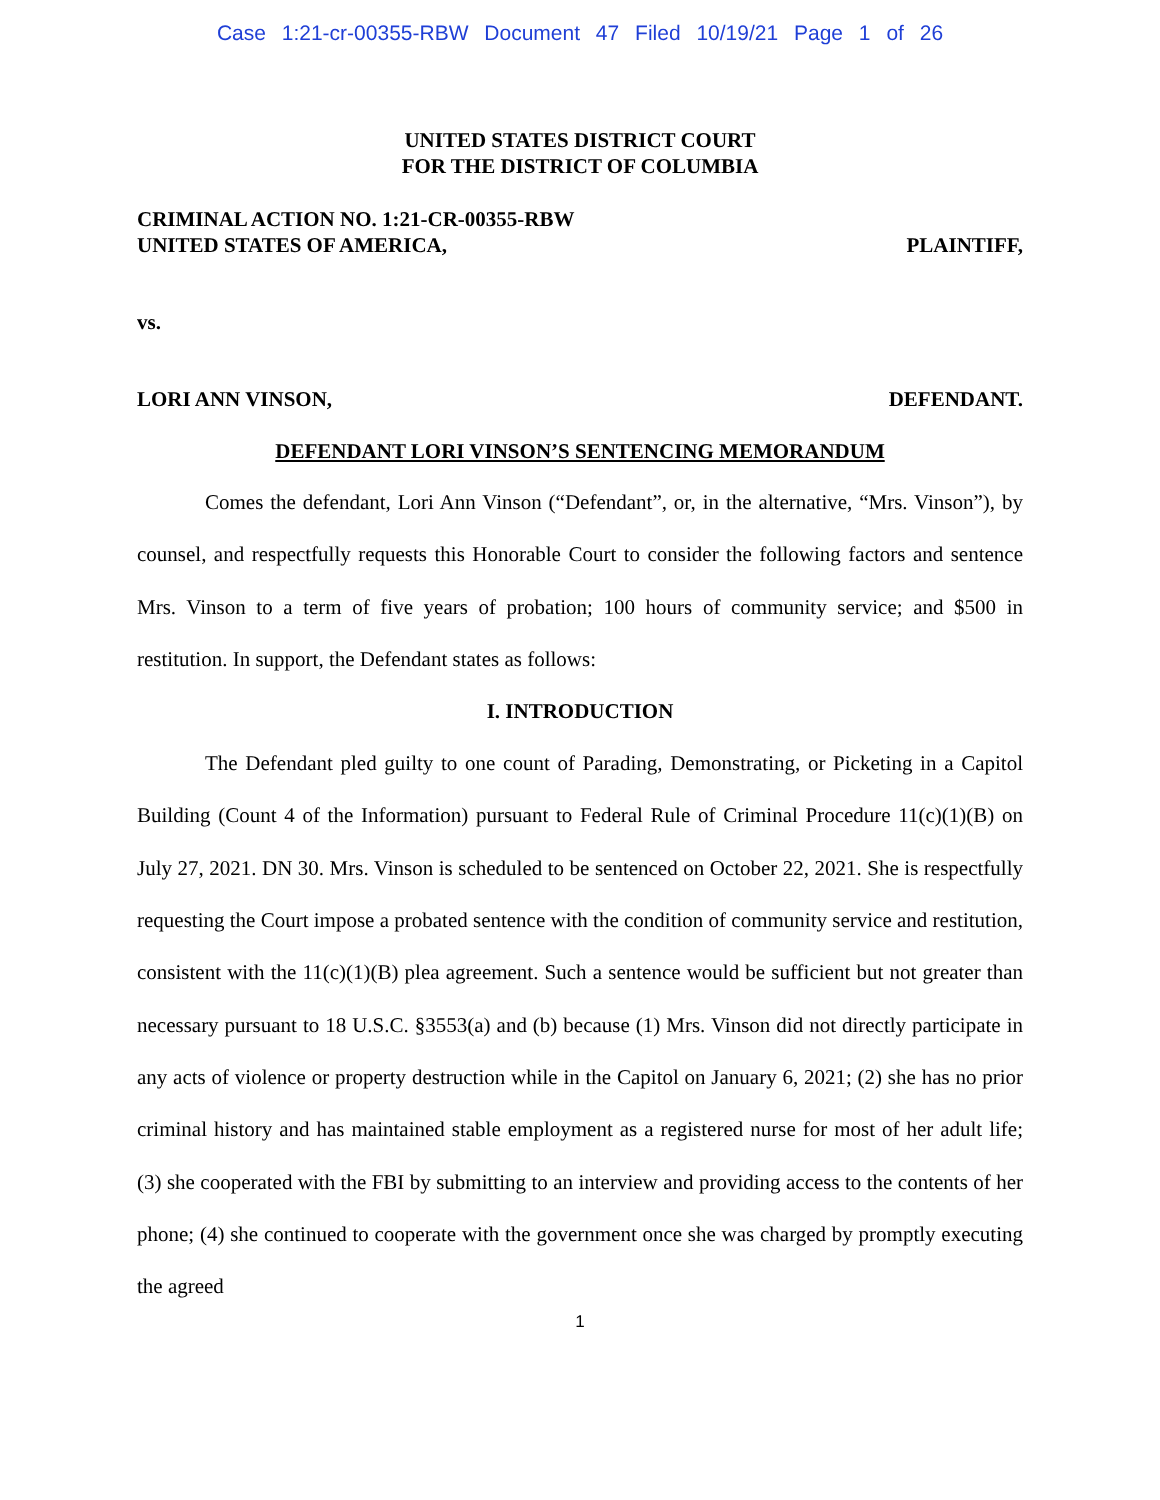Case 1:21-cr-00355-RBW Document 47 Filed 10/19/21 Page 1 of 26
UNITED STATES DISTRICT COURT
FOR THE DISTRICT OF COLUMBIA
CRIMINAL ACTION NO. 1:21-CR-00355-RBW
UNITED STATES OF AMERICA, PLAINTIFF,
vs.
LORI ANN VINSON, DEFENDANT.
DEFENDANT LORI VINSON’S SENTENCING MEMORANDUM
Comes the defendant, Lori Ann Vinson (“Defendant”, or, in the alternative, “Mrs. Vinson”), by counsel, and respectfully requests this Honorable Court to consider the following factors and sentence Mrs. Vinson to a term of five years of probation; 100 hours of community service; and $500 in restitution. In support, the Defendant states as follows:
I. INTRODUCTION
The Defendant pled guilty to one count of Parading, Demonstrating, or Picketing in a Capitol Building (Count 4 of the Information) pursuant to Federal Rule of Criminal Procedure 11(c)(1)(B) on July 27, 2021. DN 30. Mrs. Vinson is scheduled to be sentenced on October 22, 2021. She is respectfully requesting the Court impose a probated sentence with the condition of community service and restitution, consistent with the 11(c)(1)(B) plea agreement. Such a sentence would be sufficient but not greater than necessary pursuant to 18 U.S.C. §3553(a) and (b) because (1) Mrs. Vinson did not directly participate in any acts of violence or property destruction while in the Capitol on January 6, 2021; (2) she has no prior criminal history and has maintained stable employment as a registered nurse for most of her adult life; (3) she cooperated with the FBI by submitting to an interview and providing access to the contents of her phone; (4) she continued to cooperate with the government once she was charged by promptly executing the agreed
1